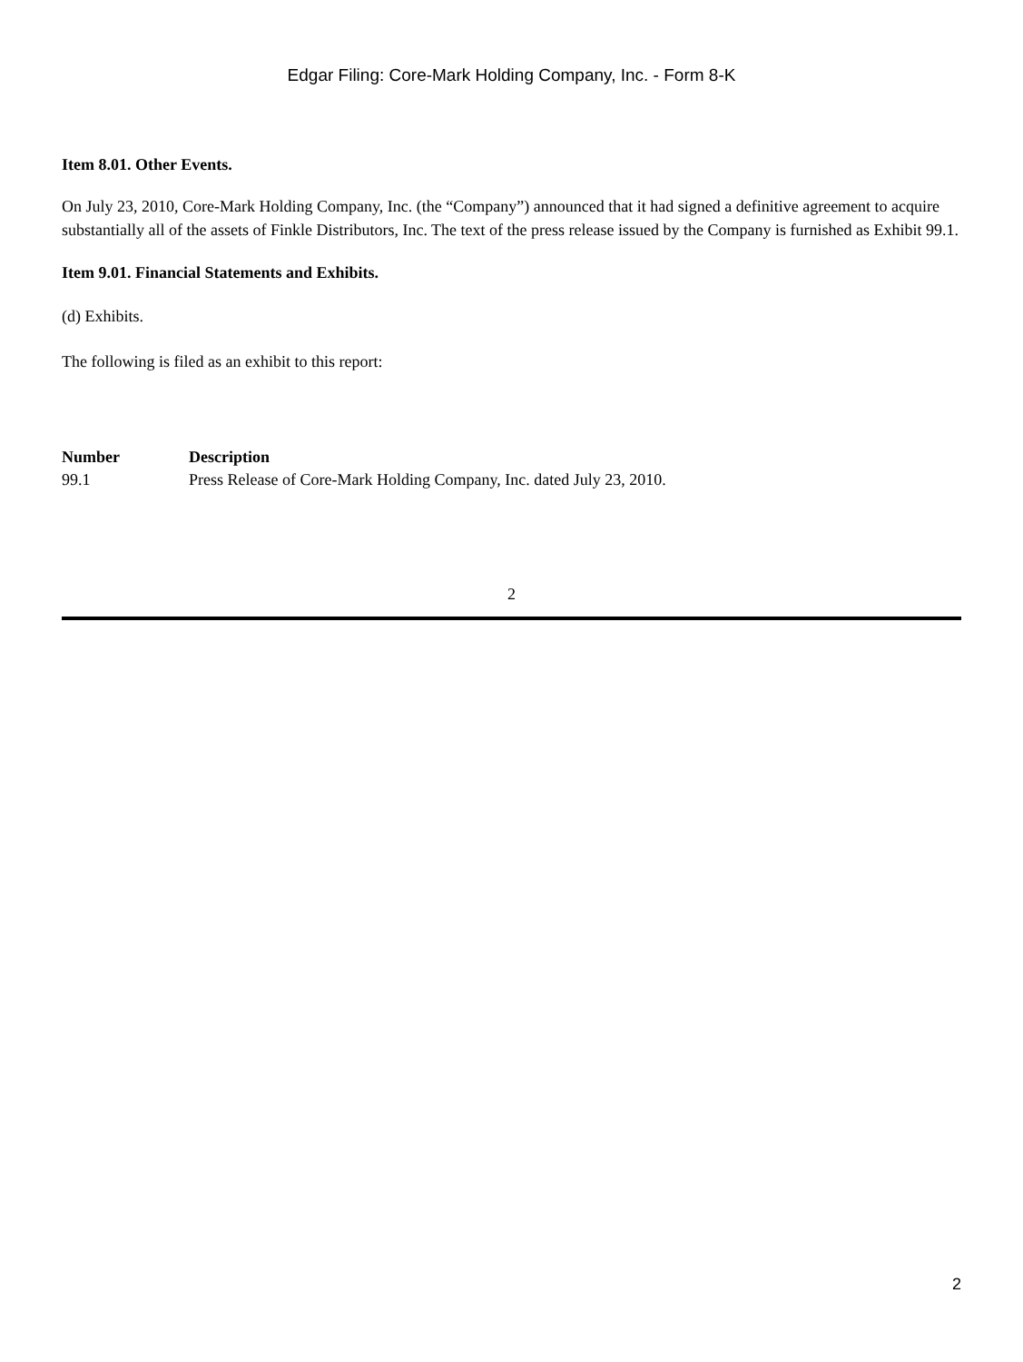Edgar Filing: Core-Mark Holding Company, Inc. - Form 8-K
Item 8.01. Other Events.
On July 23, 2010, Core-Mark Holding Company, Inc. (the “Company”) announced that it had signed a definitive agreement to acquire substantially all of the assets of Finkle Distributors, Inc. The text of the press release issued by the Company is furnished as Exhibit 99.1.
Item 9.01. Financial Statements and Exhibits.
(d) Exhibits.
The following is filed as an exhibit to this report:
| Number | Description |
| --- | --- |
| 99.1 | Press Release of Core-Mark Holding Company, Inc. dated July 23, 2010. |
2
2